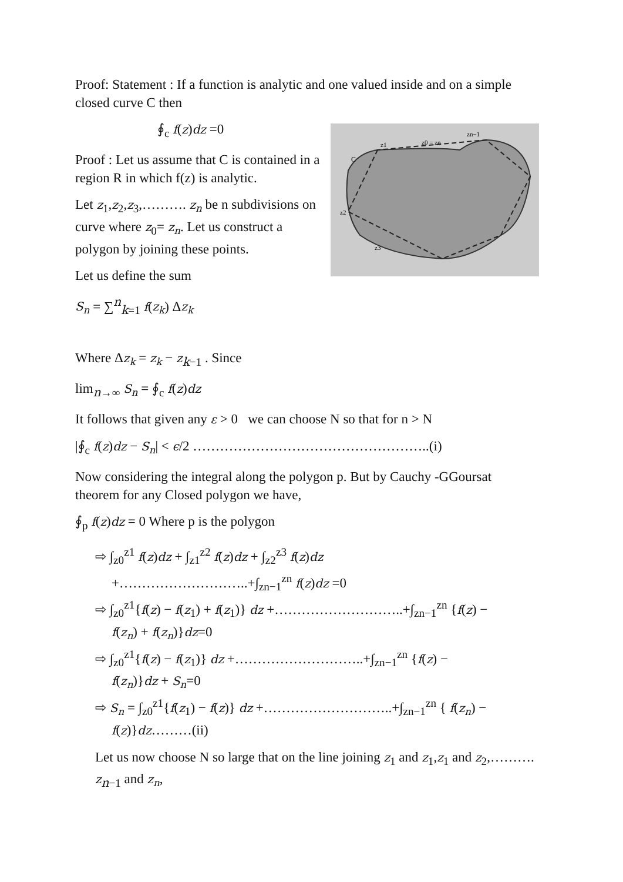Proof: Statement : If a function is analytic and one valued inside and on a simple closed curve C then
z0 = zn
zn−1
z1
z2
z3
C
∮<sub>c</sub> f(z)dz =0
Proof : Let us assume that C is contained in a region R in which f(z) is analytic.
Let z<sub>1</sub>,z<sub>2</sub>,z<sub>3</sub>,………. z<sub>n</sub> be n subdivisions on curve where z<sub>0</sub>= z<sub>n</sub>. Let us construct a polygon by joining these points.
Let us define the sum
S<sub>n</sub> = ∑<sup>n</sup><sub>k=1</sub> f(z<sub>k</sub>) Δz<sub>k</sub>
Where Δz<sub>k</sub> = z<sub>k</sub> − z<sub>k−1</sub> . Since
lim<sub>n→∞</sub> S<sub>n</sub> = ∮<sub>c</sub> f(z)dz
It follows that given any ε > 0 we can choose N so that for n > N
|∮<sub>c</sub> f(z)dz − S<sub>n</sub>| < ϵ/2 ……………………………………………..(i)
Now considering the integral along the polygon p. But by Cauchy -GGoursat theorem for any Closed polygon we have,
∮<sub>p</sub> f(z)dz = 0 Where p is the polygon
⇨ ∫<sub>z0</sub><sup>z1</sup> f(z)dz + ∫<sub>z1</sub><sup>z2</sup> f(z)dz + ∫<sub>z2</sub><sup>z3</sup> f(z)dz
+………………………..+∫<sub>zn−1</sub><sup>zn</sup> f(z)dz =0
⇨ ∫<sub>z0</sub><sup>z1</sup>{f(z) − f(z<sub>1</sub>) + f(z<sub>1</sub>)} dz +………………………..+∫<sub>zn−1</sub><sup>zn</sup> {f(z) −
f(z<sub>n</sub>) + f(z<sub>n</sub>)}dz=0
⇨ ∫<sub>z0</sub><sup>z1</sup>{f(z) − f(z<sub>1</sub>)} dz +………………………..+∫<sub>zn−1</sub><sup>zn</sup> {f(z) −
f(z<sub>n</sub>)}dz + S<sub>n</sub>=0
⇨ S<sub>n</sub> = ∫<sub>z0</sub><sup>z1</sup>{f(z<sub>1</sub>) − f(z)} dz +………………………..+∫<sub>zn−1</sub><sup>zn</sup> { f(z<sub>n</sub>) −
f(z)}dz………(ii)
Let us now choose N so large that on the line joining z<sub>1</sub> and z<sub>1</sub>,z<sub>1</sub> and z<sub>2</sub>,………. z<sub>n−1</sub> and z<sub>n</sub>,